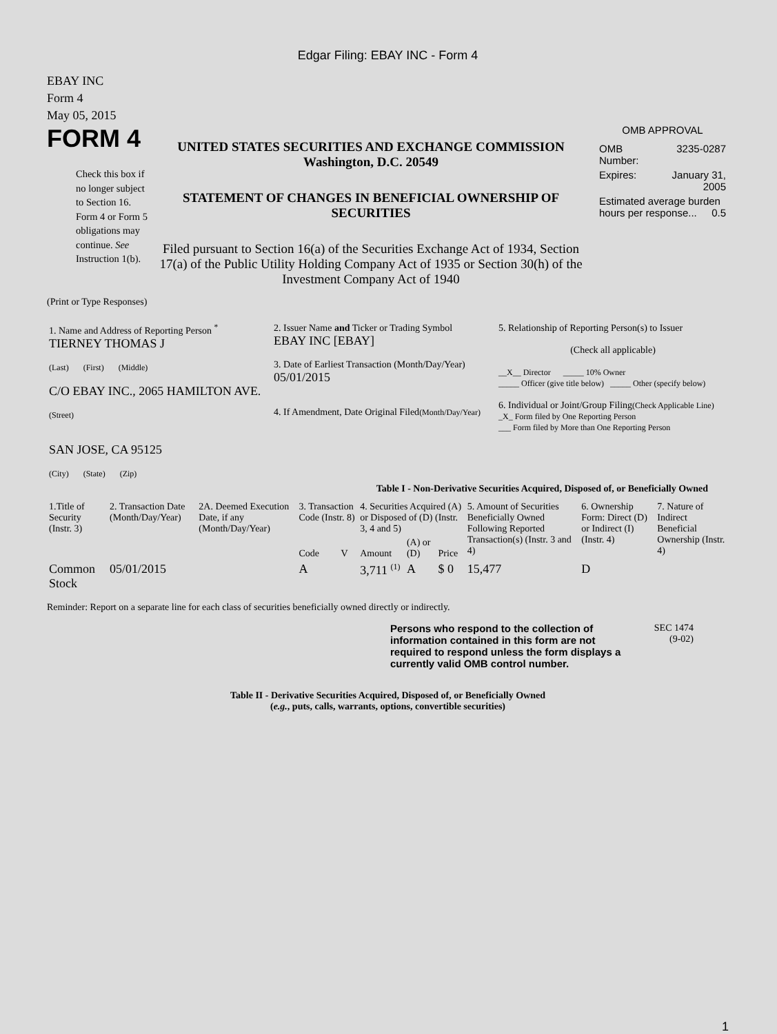Edgar Filing: EBAY INC - Form 4
EBAY INC
Form 4
May 05, 2015
FORM 4
Check this box if no longer subject to Section 16. Form 4 or Form 5 obligations may continue. See Instruction 1(b).
UNITED STATES SECURITIES AND EXCHANGE COMMISSION
Washington, D.C. 20549
STATEMENT OF CHANGES IN BENEFICIAL OWNERSHIP OF SECURITIES
Filed pursuant to Section 16(a) of the Securities Exchange Act of 1934, Section 17(a) of the Public Utility Holding Company Act of 1935 or Section 30(h) of the Investment Company Act of 1940
OMB APPROVAL
| OMB Number: | 3235-0287 |
| Expires: | January 31, 2005 |
| Estimated average burden hours per response... 0.5 | |
(Print or Type Responses)
| 1. Name and Address of Reporting Person <sup>*</sup> TIERNEY THOMAS J (Last) (First) (Middle) C/O EBAY INC., 2065 HAMILTON AVE. (Street) SAN JOSE, CA 95125 (City) (State) (Zip) | 2. Issuer Name and Ticker or Trading Symbol EBAY INC [EBAY] 3. Date of Earliest Transaction (Month/Day/Year) 05/01/2015 4. If Amendment, Date Original Filed (Month/Day/Year) | 5. Relationship of Reporting Person(s) to Issuer (Check all applicable) __X__ Director _____ 10% Owner _____ Officer (give title below) _____ Other (specify below) 6. Individual or Joint/Group Filing (Check Applicable Line) _X_ Form filed by One Reporting Person ___ Form filed by More than One Reporting Person |
Table I - Non-Derivative Securities Acquired, Disposed of, or Beneficially Owned
| 1.Title of Security (Instr. 3) | 2. Transaction Date (Month/Day/Year) | 2A. Deemed Execution Date, if any (Month/Day/Year) | 3. Transaction Code (Instr. 8) | | 4. Securities Acquired (A) or Disposed of (D) (Instr. 3, 4 and 5) | | | 5. Amount of Securities Beneficially Owned Following Reported Transaction(s) (Instr. 3 and 4) | 6. Ownership Form: Direct (D) or Indirect (I) (Instr. 4) | 7. Nature of Indirect Beneficial Ownership (Instr. 4) |
| --- | --- | --- | --- | --- | --- | --- | --- | --- | --- | --- |
| | | | Code | V | Amount | (A) or (D) | Price | | | |
| Common Stock | 05/01/2015 | | A | | 3,711 <sup>(1)</sup> | A | $ 0 | 15,477 | D | |
Reminder: Report on a separate line for each class of securities beneficially owned directly or indirectly.
Persons who respond to the collection of information contained in this form are not required to respond unless the form displays a currently valid OMB control number.
SEC 1474
(9-02)
Table II - Derivative Securities Acquired, Disposed of, or Beneficially Owned
(e.g., puts, calls, warrants, options, convertible securities)
1